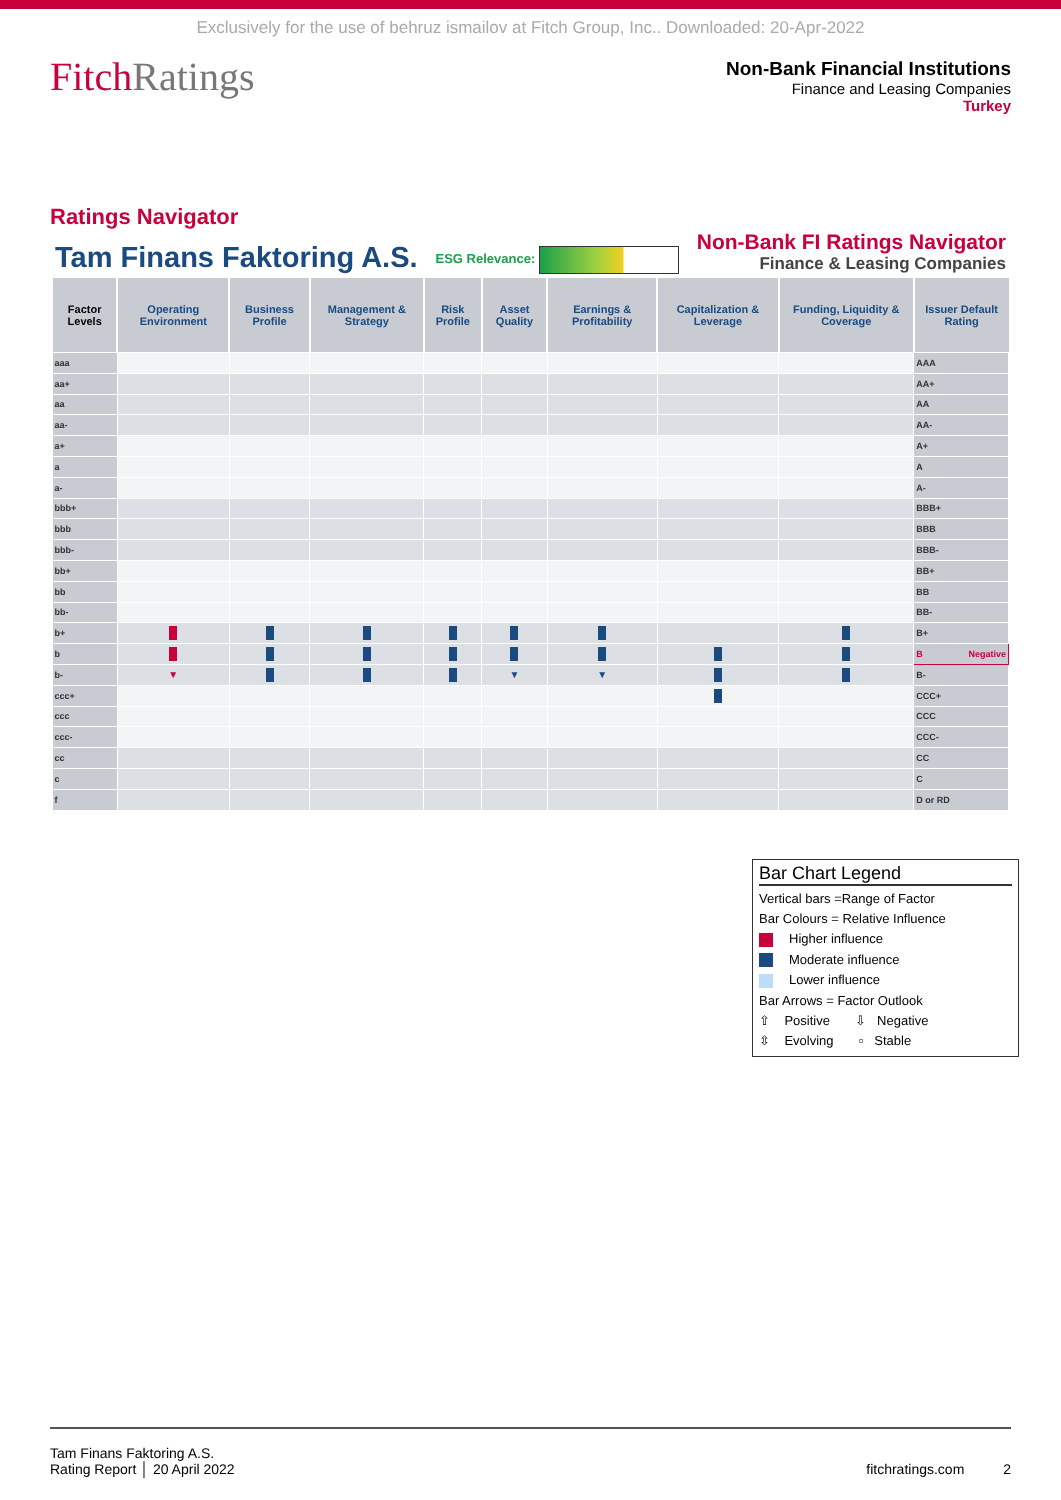Exclusively for the use of behruz ismailov at Fitch Group, Inc.. Downloaded: 20-Apr-2022
FitchRatings
Non-Bank Financial Institutions
Finance and Leasing Companies
Turkey
Ratings Navigator
Tam Finans Faktoring A.S. ESG Relevance: Non-Bank FI Ratings Navigator
Finance & Leasing Companies
| Factor Levels | Operating Environment | Business Profile | Management & Strategy | Risk Profile | Asset Quality | Earnings & Profitability | Capitalization & Leverage | Funding, Liquidity & Coverage | Issuer Default Rating |
| --- | --- | --- | --- | --- | --- | --- | --- | --- | --- |
| aaa | | | | | | | | | AAA |
| aa+ | | | | | | | | | AA+ |
| aa | | | | | | | | | AA |
| aa- | | | | | | | | | AA- |
| a+ | | | | | | | | | A+ |
| a | | | | | | | | | A |
| a- | | | | | | | | | A- |
| bbb+ | | | | | | | | | BBB+ |
| bbb | | | | | | | | | BBB |
| bbb- | | | | | | | | | BBB- |
| bb+ | | | | | | | | | BB+ |
| bb | | | | | | | | | BB |
| bb- | | | | | | | | | BB- |
| b+ | | | | | | | | | B+ |
| b | | | | | | | | | B Negative |
| b- | ▼ | | | | ▼ | ▼ | | | B- |
| ccc+ | | | | | | | | | CCC+ |
| ccc | | | | | | | | | CCC |
| ccc- | | | | | | | | | CCC- |
| cc | | | | | | | | | CC |
| c | | | | | | | | | C |
| f | | | | | | | | | D or RD |
Bar Chart Legend
Vertical bars =Range of Factor
Bar Colours = Relative Influence
Higher influence
Moderate influence
Lower influence
Bar Arrows = Factor Outlook
⇧ Positive ⇩ Negative
⇳ Evolving ▫ Stable
Tam Finans Faktoring A.S.
Rating Report │ 20 April 2022 fitchratings.com 2